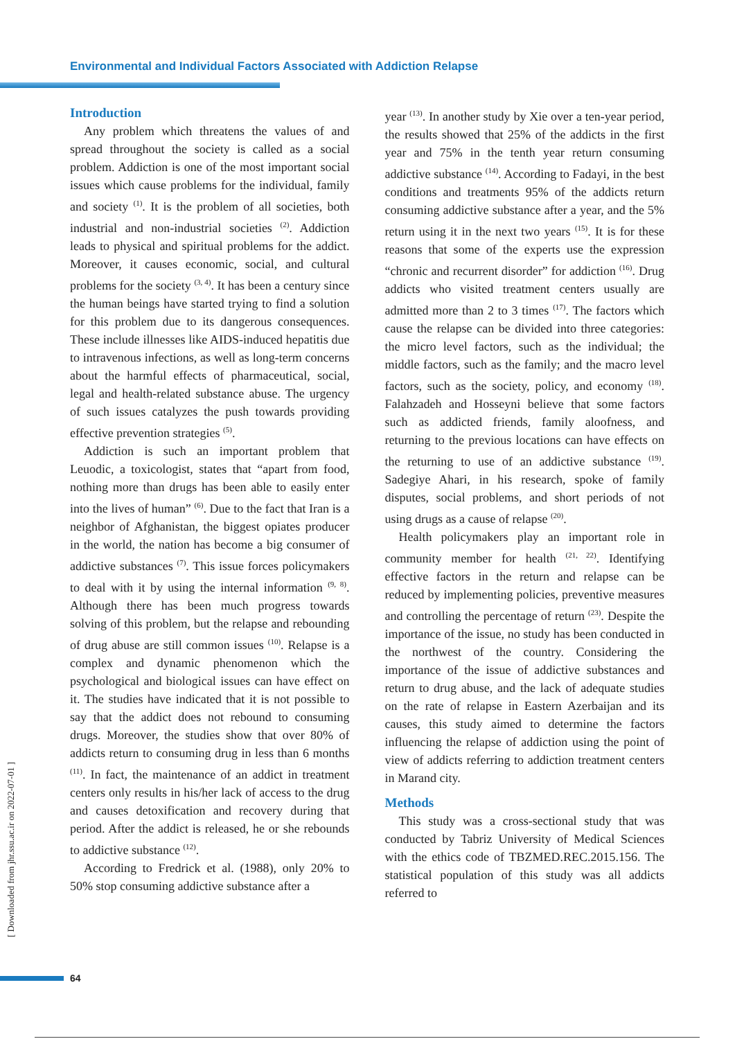Environmental and Individual Factors Associated with Addiction Relapse
Introduction
Any problem which threatens the values of and spread throughout the society is called as a social problem. Addiction is one of the most important social issues which cause problems for the individual, family and society <sup>(1)</sup>. It is the problem of all societies, both industrial and non-industrial societies <sup>(2)</sup>. Addiction leads to physical and spiritual problems for the addict. Moreover, it causes economic, social, and cultural problems for the society <sup>(3, 4)</sup>. It has been a century since the human beings have started trying to find a solution for this problem due to its dangerous consequences. These include illnesses like AIDS-induced hepatitis due to intravenous infections, as well as long-term concerns about the harmful effects of pharmaceutical, social, legal and health-related substance abuse. The urgency of such issues catalyzes the push towards providing effective prevention strategies <sup>(5)</sup>.
Addiction is such an important problem that Leuodic, a toxicologist, states that “apart from food, nothing more than drugs has been able to easily enter into the lives of human” <sup>(6)</sup>. Due to the fact that Iran is a neighbor of Afghanistan, the biggest opiates producer in the world, the nation has become a big consumer of addictive substances <sup>(7)</sup>. This issue forces policymakers to deal with it by using the internal information <sup>(9, 8)</sup>. Although there has been much progress towards solving of this problem, but the relapse and rebounding of drug abuse are still common issues <sup>(10)</sup>. Relapse is a complex and dynamic phenomenon which the psychological and biological issues can have effect on it. The studies have indicated that it is not possible to say that the addict does not rebound to consuming drugs. Moreover, the studies show that over 80% of addicts return to consuming drug in less than 6 months <sup>(11)</sup>. In fact, the maintenance of an addict in treatment centers only results in his/her lack of access to the drug and causes detoxification and recovery during that period. After the addict is released, he or she rebounds to addictive substance <sup>(12)</sup>.
According to Fredrick et al. (1988), only 20% to 50% stop consuming addictive substance after a
year <sup>(13)</sup>. In another study by Xie over a ten-year period, the results showed that 25% of the addicts in the first year and 75% in the tenth year return consuming addictive substance <sup>(14)</sup>. According to Fadayi, in the best conditions and treatments 95% of the addicts return consuming addictive substance after a year, and the 5% return using it in the next two years <sup>(15)</sup>. It is for these reasons that some of the experts use the expression “chronic and recurrent disorder” for addiction <sup>(16)</sup>. Drug addicts who visited treatment centers usually are admitted more than 2 to 3 times <sup>(17)</sup>. The factors which cause the relapse can be divided into three categories: the micro level factors, such as the individual; the middle factors, such as the family; and the macro level factors, such as the society, policy, and economy <sup>(18)</sup>. Falahzadeh and Hosseyni believe that some factors such as addicted friends, family aloofness, and returning to the previous locations can have effects on the returning to use of an addictive substance <sup>(19)</sup>. Sadegiye Ahari, in his research, spoke of family disputes, social problems, and short periods of not using drugs as a cause of relapse <sup>(20)</sup>.
Health policymakers play an important role in community member for health <sup>(21, 22)</sup>. Identifying effective factors in the return and relapse can be reduced by implementing policies, preventive measures and controlling the percentage of return <sup>(23)</sup>. Despite the importance of the issue, no study has been conducted in the northwest of the country. Considering the importance of the issue of addictive substances and return to drug abuse, and the lack of adequate studies on the rate of relapse in Eastern Azerbaijan and its causes, this study aimed to determine the factors influencing the relapse of addiction using the point of view of addicts referring to addiction treatment centers in Marand city.
Methods
This study was a cross-sectional study that was conducted by Tabriz University of Medical Sciences with the ethics code of TBZMED.REC.2015.156. The statistical population of this study was all addicts referred to
[ Downloaded from jhr.ssu.ac.ir on 2022-07-01 ]
64